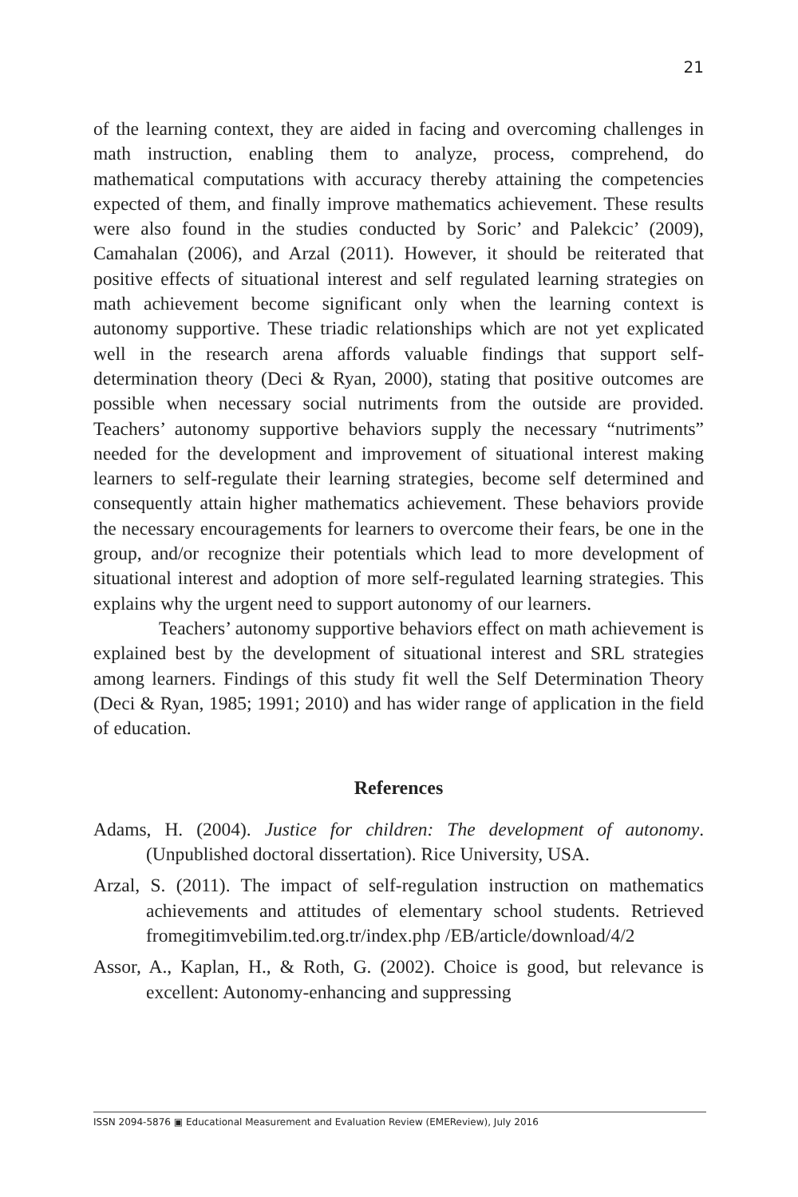21
of the learning context, they are aided in facing and overcoming challenges in math instruction, enabling them to analyze, process, comprehend, do mathematical computations with accuracy thereby attaining the competencies expected of them, and finally improve mathematics achievement. These results were also found in the studies conducted by Soric’ and Palekcic’ (2009), Camahalan (2006), and Arzal (2011). However, it should be reiterated that positive effects of situational interest and self regulated learning strategies on math achievement become significant only when the learning context is autonomy supportive. These triadic relationships which are not yet explicated well in the research arena affords valuable findings that support self-determination theory (Deci & Ryan, 2000), stating that positive outcomes are possible when necessary social nutriments from the outside are provided. Teachers’ autonomy supportive behaviors supply the necessary “nutriments” needed for the development and improvement of situational interest making learners to self-regulate their learning strategies, become self determined and consequently attain higher mathematics achievement. These behaviors provide the necessary encouragements for learners to overcome their fears, be one in the group, and/or recognize their potentials which lead to more development of situational interest and adoption of more self-regulated learning strategies. This explains why the urgent need to support autonomy of our learners.
Teachers’ autonomy supportive behaviors effect on math achievement is explained best by the development of situational interest and SRL strategies among learners. Findings of this study fit well the Self Determination Theory (Deci & Ryan, 1985; 1991; 2010) and has wider range of application in the field of education.
References
Adams, H. (2004). Justice for children: The development of autonomy. (Unpublished doctoral dissertation). Rice University, USA.
Arzal, S. (2011). The impact of self-regulation instruction on mathematics achievements and attitudes of elementary school students. Retrieved fromegitimvebilim.ted.org.tr/index.php /EB/article/download/4/2
Assor, A., Kaplan, H., & Roth, G. (2002). Choice is good, but relevance is excellent: Autonomy-enhancing and suppressing
ISSN 2094-5876 ▣ Educational Measurement and Evaluation Review (EMEReview), July 2016